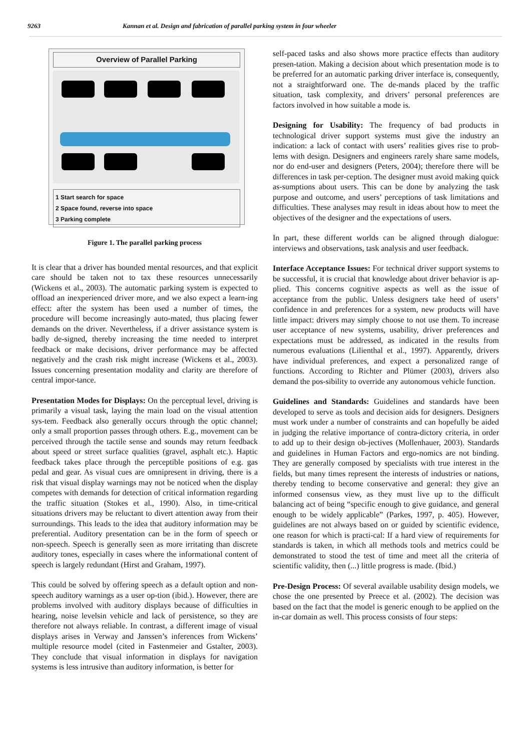9263 Kannan et al. Design and fabrication of parallel parking system in four wheeler
Overview of Parallel Parking
1 Start search for space
2 Space found, reverse into space
3 Parking complete
Figure 1. The parallel parking process
It is clear that a driver has bounded mental resources, and that explicit care should be taken not to tax these resources unnecessarily (Wickens et al., 2003). The automatic parking system is expected to offload an inexperienced driver more, and we also expect a learn-ing effect: after the system has been used a number of times, the procedure will become increasingly auto-mated, thus placing fewer demands on the driver. Nevertheless, if a driver assistance system is badly de-signed, thereby increasing the time needed to interpret feedback or make decisions, driver performance may be affected negatively and the crash risk might increase (Wickens et al., 2003). Issues concerning presentation modality and clarity are therefore of central impor-tance.
Presentation Modes for Displays: On the perceptual level, driving is primarily a visual task, laying the main load on the visual attention sys-tem. Feedback also generally occurs through the optic channel; only a small proportion passes through others. E.g., movement can be perceived through the tactile sense and sounds may return feedback about speed or street surface qualities (gravel, asphalt etc.). Haptic feedback takes place through the perceptible positions of e.g. gas pedal and gear. As visual cues are omnipresent in driving, there is a risk that visual display warnings may not be noticed when the display competes with demands for detection of critical information regarding the traffic situation (Stokes et al., 1990). Also, in time-critical situations drivers may be reluctant to divert attention away from their surroundings. This leads to the idea that auditory information may be preferential. Auditory presentation can be in the form of speech or non-speech. Speech is generally seen as more irritating than discrete auditory tones, especially in cases where the informational content of speech is largely redundant (Hirst and Graham, 1997).
This could be solved by offering speech as a default option and non-speech auditory warnings as a user op-tion (ibid.). However, there are problems involved with auditory displays because of difficulties in hearing, noise levelsin vehicle and lack of persistence, so they are therefore not always reliable. In contrast, a different image of visual displays arises in Verway and Janssen’s inferences from Wickens’ multiple resource model (cited in Fastenmeier and Gstalter, 2003). They conclude that visual information in displays for navigation systems is less intrusive than auditory information, is better for
self-paced tasks and also shows more practice effects than auditory presen-tation. Making a decision about which presentation mode is to be preferred for an automatic parking driver interface is, consequently, not a straightforward one. The de-mands placed by the traffic situation, task complexity, and drivers’ personal preferences are factors involved in how suitable a mode is.
Designing for Usability: The frequency of bad products in technological driver support systems must give the industry an indication: a lack of contact with users’ realities gives rise to prob-lems with design. Designers and engineers rarely share same models, nor do end-user and designers (Peters, 2004); therefore there will be differences in task per-ception. The designer must avoid making quick as-sumptions about users. This can be done by analyzing the task purpose and outcome, and users’ perceptions of task limitations and difficulties. These analyses may result in ideas about how to meet the objectives of the designer and the expectations of users.
In part, these different worlds can be aligned through dialogue: interviews and observations, task analysis and user feedback.
Interface Acceptance Issues: For technical driver support systems to be successful, it is crucial that knowledge about driver behavior is ap-plied. This concerns cognitive aspects as well as the issue of acceptance from the public. Unless designers take heed of users’ confidence in and preferences for a system, new products will have little impact: drivers may simply choose to not use them. To increase user acceptance of new systems, usability, driver preferences and expectations must be addressed, as indicated in the results from numerous evaluations (Lilienthal et al., 1997). Apparently, drivers have individual preferences, and expect a personalized range of functions. According to Richter and Plümer (2003), drivers also demand the pos-sibility to override any autonomous vehicle function.
Guidelines and Standards: Guidelines and standards have been developed to serve as tools and decision aids for designers. Designers must work under a number of constraints and can hopefully be aided in judging the relative importance of contra-dictory criteria, in order to add up to their design ob-jectives (Mollenhauer, 2003). Standards and guidelines in Human Factors and ergo-nomics are not binding. They are generally composed by specialists with true interest in the fields, but many times represent the interests of industries or nations, thereby tending to become conservative and general: they give an informed consensus view, as they must live up to the difficult balancing act of being “specific enough to give guidance, and general enough to be widely applicable” (Parkes, 1997, p. 405). However, guidelines are not always based on or guided by scientific evidence, one reason for which is practi-cal: If a hard view of requirements for standards is taken, in which all methods tools and metrics could be demonstrated to stood the test of time and meet all the criteria of scientific validity, then (...) little progress is made. (Ibid.)
Pre-Design Process: Of several available usability design models, we chose the one presented by Preece et al. (2002). The decision was based on the fact that the model is generic enough to be applied on the in-car domain as well. This process consists of four steps: